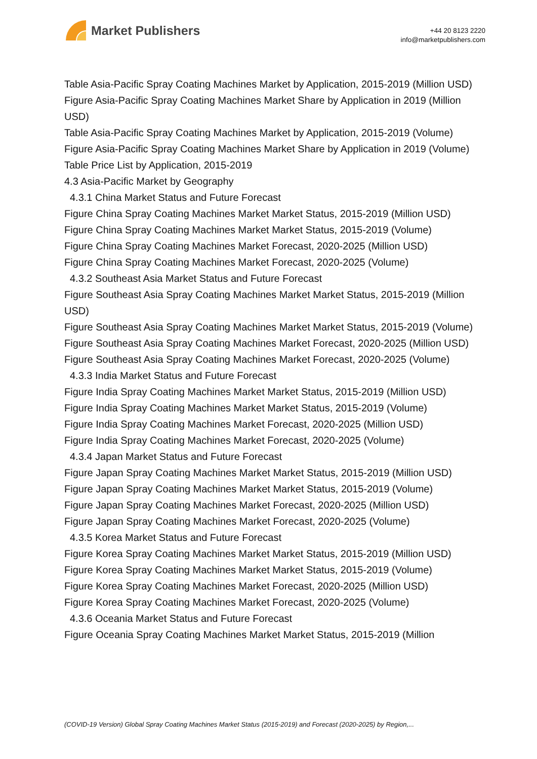Market Publishers
+44 20 8123 2220
info@marketpublishers.com
Table Asia-Pacific Spray Coating Machines Market by Application, 2015-2019 (Million USD)
Figure Asia-Pacific Spray Coating Machines Market Share by Application in 2019 (Million USD)
Table Asia-Pacific Spray Coating Machines Market by Application, 2015-2019 (Volume)
Figure Asia-Pacific Spray Coating Machines Market Share by Application in 2019 (Volume)
Table Price List by Application, 2015-2019
4.3 Asia-Pacific Market by Geography
4.3.1 China Market Status and Future Forecast
Figure China Spray Coating Machines Market Market Status, 2015-2019 (Million USD)
Figure China Spray Coating Machines Market Market Status, 2015-2019 (Volume)
Figure China Spray Coating Machines Market Forecast, 2020-2025 (Million USD)
Figure China Spray Coating Machines Market Forecast, 2020-2025 (Volume)
4.3.2 Southeast Asia Market Status and Future Forecast
Figure Southeast Asia Spray Coating Machines Market Market Status, 2015-2019 (Million USD)
Figure Southeast Asia Spray Coating Machines Market Market Status, 2015-2019 (Volume)
Figure Southeast Asia Spray Coating Machines Market Forecast, 2020-2025 (Million USD)
Figure Southeast Asia Spray Coating Machines Market Forecast, 2020-2025 (Volume)
4.3.3 India Market Status and Future Forecast
Figure India Spray Coating Machines Market Market Status, 2015-2019 (Million USD)
Figure India Spray Coating Machines Market Market Status, 2015-2019 (Volume)
Figure India Spray Coating Machines Market Forecast, 2020-2025 (Million USD)
Figure India Spray Coating Machines Market Forecast, 2020-2025 (Volume)
4.3.4 Japan Market Status and Future Forecast
Figure Japan Spray Coating Machines Market Market Status, 2015-2019 (Million USD)
Figure Japan Spray Coating Machines Market Market Status, 2015-2019 (Volume)
Figure Japan Spray Coating Machines Market Forecast, 2020-2025 (Million USD)
Figure Japan Spray Coating Machines Market Forecast, 2020-2025 (Volume)
4.3.5 Korea Market Status and Future Forecast
Figure Korea Spray Coating Machines Market Market Status, 2015-2019 (Million USD)
Figure Korea Spray Coating Machines Market Market Status, 2015-2019 (Volume)
Figure Korea Spray Coating Machines Market Forecast, 2020-2025 (Million USD)
Figure Korea Spray Coating Machines Market Forecast, 2020-2025 (Volume)
4.3.6 Oceania Market Status and Future Forecast
Figure Oceania Spray Coating Machines Market Market Status, 2015-2019 (Million
(COVID-19 Version) Global Spray Coating Machines Market Status (2015-2019) and Forecast (2020-2025) by Region,...